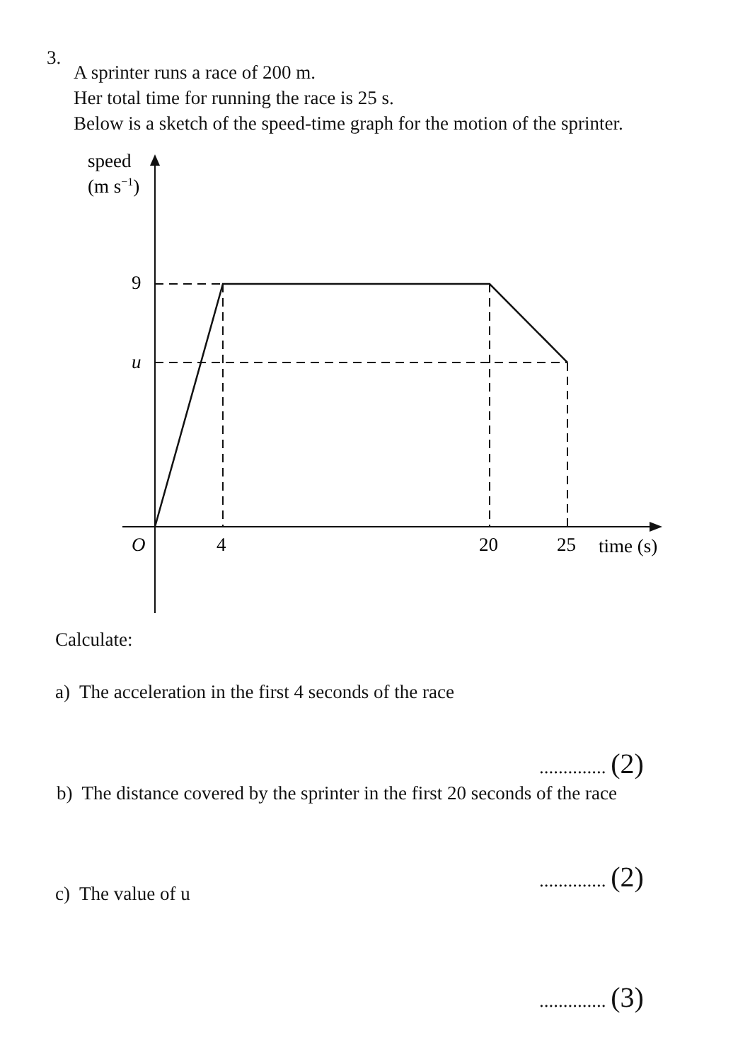3.
A sprinter runs a race of 200 m.
Her total time for running the race is 25 s.
Below is a sketch of the speed-time graph for the motion of the sprinter.
speed
(m s−1)
9
u
O
4
20
25
time (s)
Calculate:
a) The acceleration in the first 4 seconds of the race
.............. (2)
b) The distance covered by the sprinter in the first 20 seconds of the race
.............. (2)
c) The value of u
.............. (3)